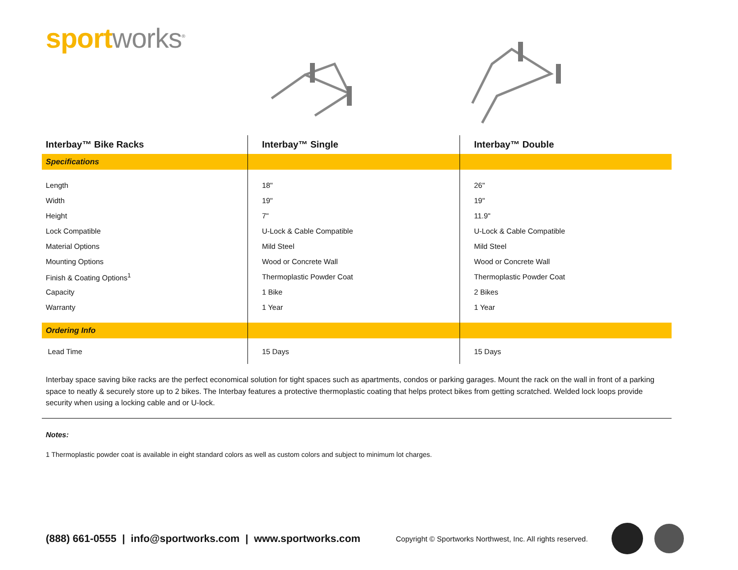sport works<sup>®</sup>
| Interbay™ Bike Racks | Interbay™ Single | Interbay™ Double |
| --- | --- | --- |
| Specifications | | |
| Length | 18" | 26" |
| Width | 19" | 19" |
| Height | 7" | 11.9" |
| Lock Compatible | U-Lock & Cable Compatible | U-Lock & Cable Compatible |
| Material Options | Mild Steel | Mild Steel |
| Mounting Options | Wood or Concrete Wall | Wood or Concrete Wall |
| Finish & Coating Options<sup>1</sup> | Thermoplastic Powder Coat | Thermoplastic Powder Coat |
| Capacity | 1 Bike | 2 Bikes |
| Warranty | 1 Year | 1 Year |
| Ordering Info | | |
| Lead Time | 15 Days | 15 Days |
Interbay space saving bike racks are the perfect economical solution for tight spaces such as apartments, condos or parking garages. Mount the rack on the wall in front of a parking space to neatly & securely store up to 2 bikes. The Interbay features a protective thermoplastic coating that helps protect bikes from getting scratched. Welded lock loops provide security when using a locking cable and or U-lock.
Notes:
1 Thermoplastic powder coat is available in eight standard colors as well as custom colors and subject to minimum lot charges.
(888) 661-0555 | info@sportworks.com | www.sportworks.com Copyright © Sportworks Northwest, Inc. All rights reserved.